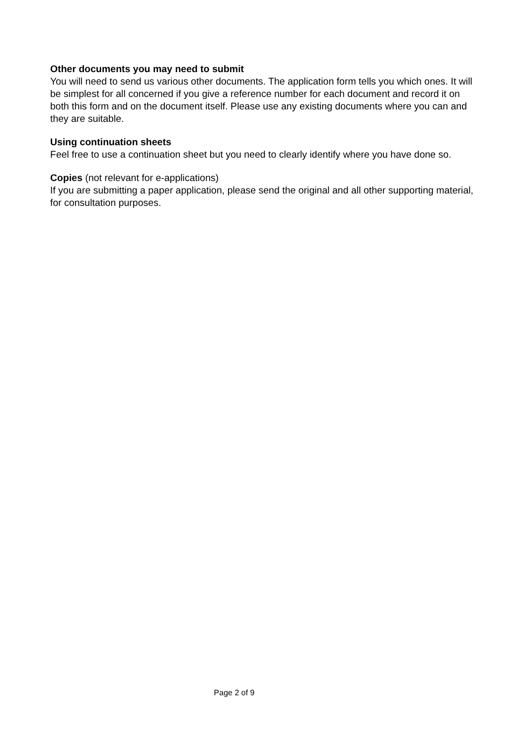Other documents you may need to submit
You will need to send us various other documents. The application form tells you which ones. It will be simplest for all concerned if you give a reference number for each document and record it on both this form and on the document itself. Please use any existing documents where you can and they are suitable.
Using continuation sheets
Feel free to use a continuation sheet but you need to clearly identify where you have done so.
Copies (not relevant for e-applications)
If you are submitting a paper application, please send the original and all other supporting material, for consultation purposes.
Page 2 of 9